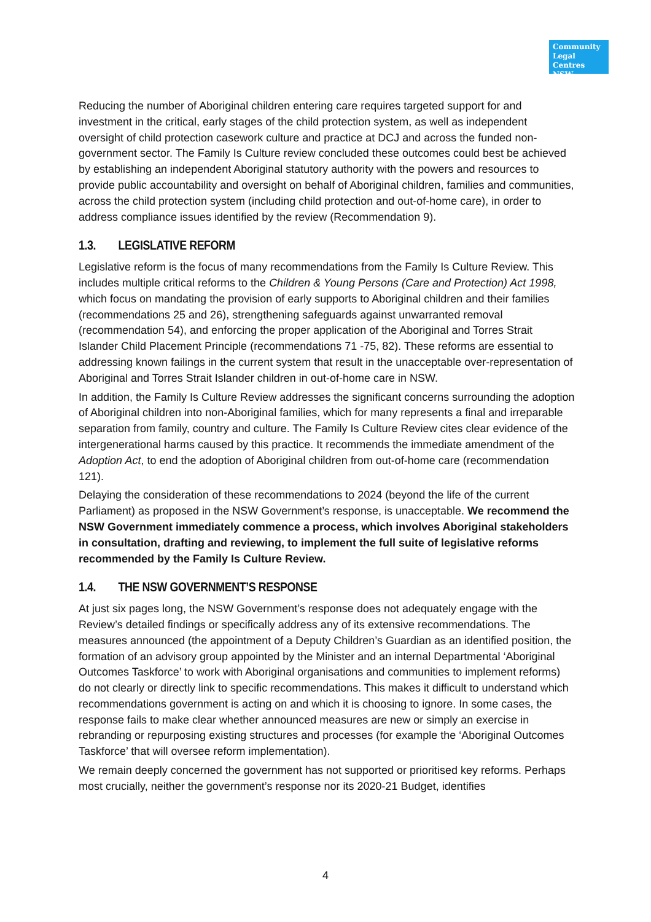Community
Legal Centres
NSW
Reducing the number of Aboriginal children entering care requires targeted support for and investment in the critical, early stages of the child protection system, as well as independent oversight of child protection casework culture and practice at DCJ and across the funded non-government sector. The Family Is Culture review concluded these outcomes could best be achieved by establishing an independent Aboriginal statutory authority with the powers and resources to provide public accountability and oversight on behalf of Aboriginal children, families and communities, across the child protection system (including child protection and out-of-home care), in order to address compliance issues identified by the review (Recommendation 9).
1.3. LEGISLATIVE REFORM
Legislative reform is the focus of many recommendations from the Family Is Culture Review. This includes multiple critical reforms to the Children & Young Persons (Care and Protection) Act 1998, which focus on mandating the provision of early supports to Aboriginal children and their families (recommendations 25 and 26), strengthening safeguards against unwarranted removal (recommendation 54), and enforcing the proper application of the Aboriginal and Torres Strait Islander Child Placement Principle (recommendations 71 -75, 82). These reforms are essential to addressing known failings in the current system that result in the unacceptable over-representation of Aboriginal and Torres Strait Islander children in out-of-home care in NSW.
In addition, the Family Is Culture Review addresses the significant concerns surrounding the adoption of Aboriginal children into non-Aboriginal families, which for many represents a final and irreparable separation from family, country and culture. The Family Is Culture Review cites clear evidence of the intergenerational harms caused by this practice. It recommends the immediate amendment of the Adoption Act, to end the adoption of Aboriginal children from out-of-home care (recommendation 121).
Delaying the consideration of these recommendations to 2024 (beyond the life of the current Parliament) as proposed in the NSW Government’s response, is unacceptable. We recommend the NSW Government immediately commence a process, which involves Aboriginal stakeholders in consultation, drafting and reviewing, to implement the full suite of legislative reforms recommended by the Family Is Culture Review.
1.4. THE NSW GOVERNMENT’S RESPONSE
At just six pages long, the NSW Government’s response does not adequately engage with the Review’s detailed findings or specifically address any of its extensive recommendations. The measures announced (the appointment of a Deputy Children’s Guardian as an identified position, the formation of an advisory group appointed by the Minister and an internal Departmental ‘Aboriginal Outcomes Taskforce’ to work with Aboriginal organisations and communities to implement reforms) do not clearly or directly link to specific recommendations. This makes it difficult to understand which recommendations government is acting on and which it is choosing to ignore. In some cases, the response fails to make clear whether announced measures are new or simply an exercise in rebranding or repurposing existing structures and processes (for example the ‘Aboriginal Outcomes Taskforce’ that will oversee reform implementation).
We remain deeply concerned the government has not supported or prioritised key reforms. Perhaps most crucially, neither the government’s response nor its 2020-21 Budget, identifies
4